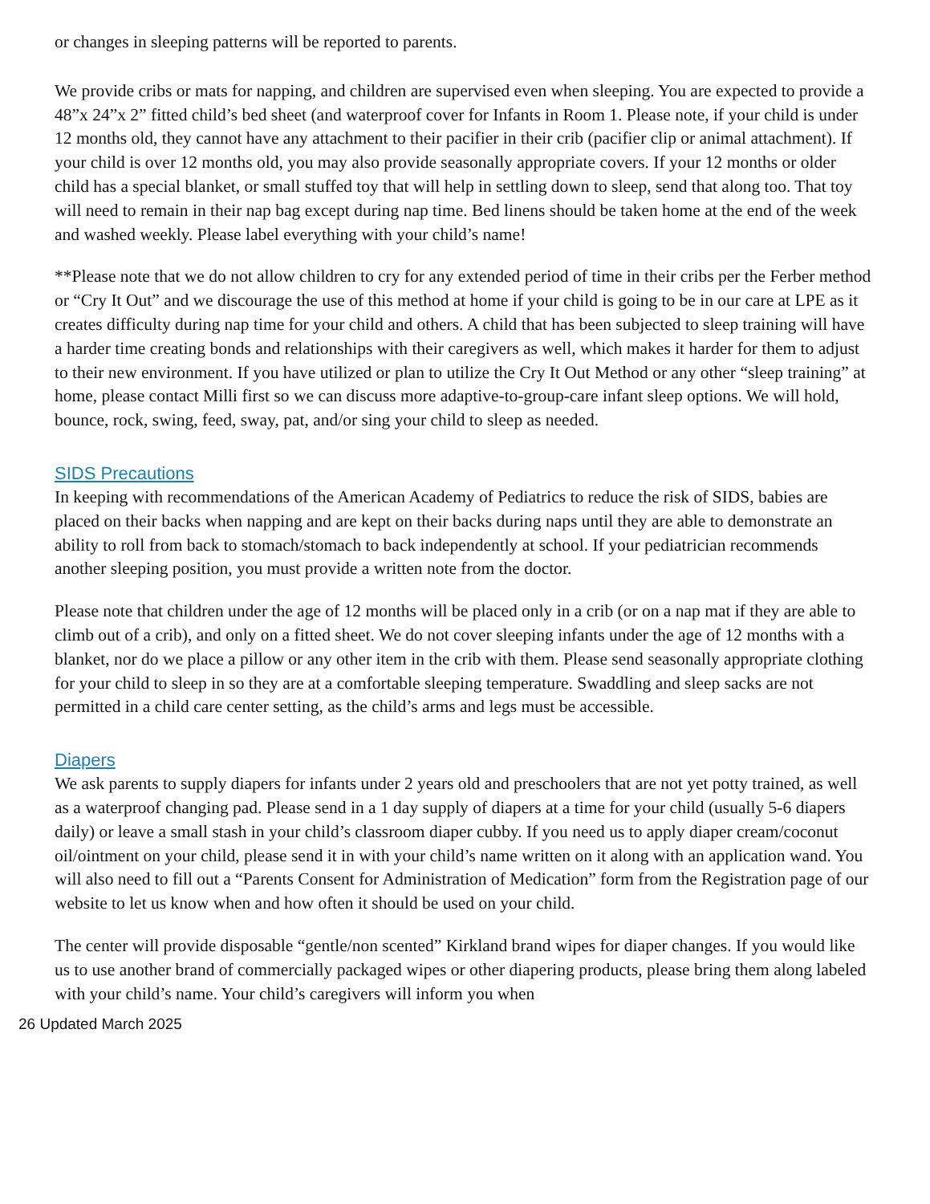or changes in sleeping patterns will be reported to parents.
We provide cribs or mats for napping, and children are supervised even when sleeping. You are expected to provide a 48”x 24”x 2” fitted child’s bed sheet (and waterproof cover for Infants in Room 1. Please note, if your child is under 12 months old, they cannot have any attachment to their pacifier in their crib (pacifier clip or animal attachment). If your child is over 12 months old, you may also provide seasonally appropriate covers. If your 12 months or older child has a special blanket, or small stuffed toy that will help in settling down to sleep, send that along too. That toy will need to remain in their nap bag except during nap time. Bed linens should be taken home at the end of the week and washed weekly. Please label everything with your child’s name!
**Please note that we do not allow children to cry for any extended period of time in their cribs per the Ferber method or “Cry It Out” and we discourage the use of this method at home if your child is going to be in our care at LPE as it creates difficulty during nap time for your child and others. A child that has been subjected to sleep training will have a harder time creating bonds and relationships with their caregivers as well, which makes it harder for them to adjust to their new environment. If you have utilized or plan to utilize the Cry It Out Method or any other “sleep training” at home, please contact Milli first so we can discuss more adaptive-to-group-care infant sleep options. We will hold, bounce, rock, swing, feed, sway, pat, and/or sing your child to sleep as needed.
SIDS Precautions
In keeping with recommendations of the American Academy of Pediatrics to reduce the risk of SIDS, babies are placed on their backs when napping and are kept on their backs during naps until they are able to demonstrate an ability to roll from back to stomach/stomach to back independently at school. If your pediatrician recommends another sleeping position, you must provide a written note from the doctor.
Please note that children under the age of 12 months will be placed only in a crib (or on a nap mat if they are able to climb out of a crib), and only on a fitted sheet. We do not cover sleeping infants under the age of 12 months with a blanket, nor do we place a pillow or any other item in the crib with them. Please send seasonally appropriate clothing for your child to sleep in so they are at a comfortable sleeping temperature. Swaddling and sleep sacks are not permitted in a child care center setting, as the child’s arms and legs must be accessible.
Diapers
We ask parents to supply diapers for infants under 2 years old and preschoolers that are not yet potty trained, as well as a waterproof changing pad. Please send in a 1 day supply of diapers at a time for your child (usually 5-6 diapers daily) or leave a small stash in your child’s classroom diaper cubby. If you need us to apply diaper cream/coconut oil/ointment on your child, please send it in with your child’s name written on it along with an application wand. You will also need to fill out a “Parents Consent for Administration of Medication” form from the Registration page of our website to let us know when and how often it should be used on your child.
The center will provide disposable “gentle/non scented” Kirkland brand wipes for diaper changes. If you would like us to use another brand of commercially packaged wipes or other diapering products, please bring them along labeled with your child’s name. Your child’s caregivers will inform you when
26 Updated March 2025